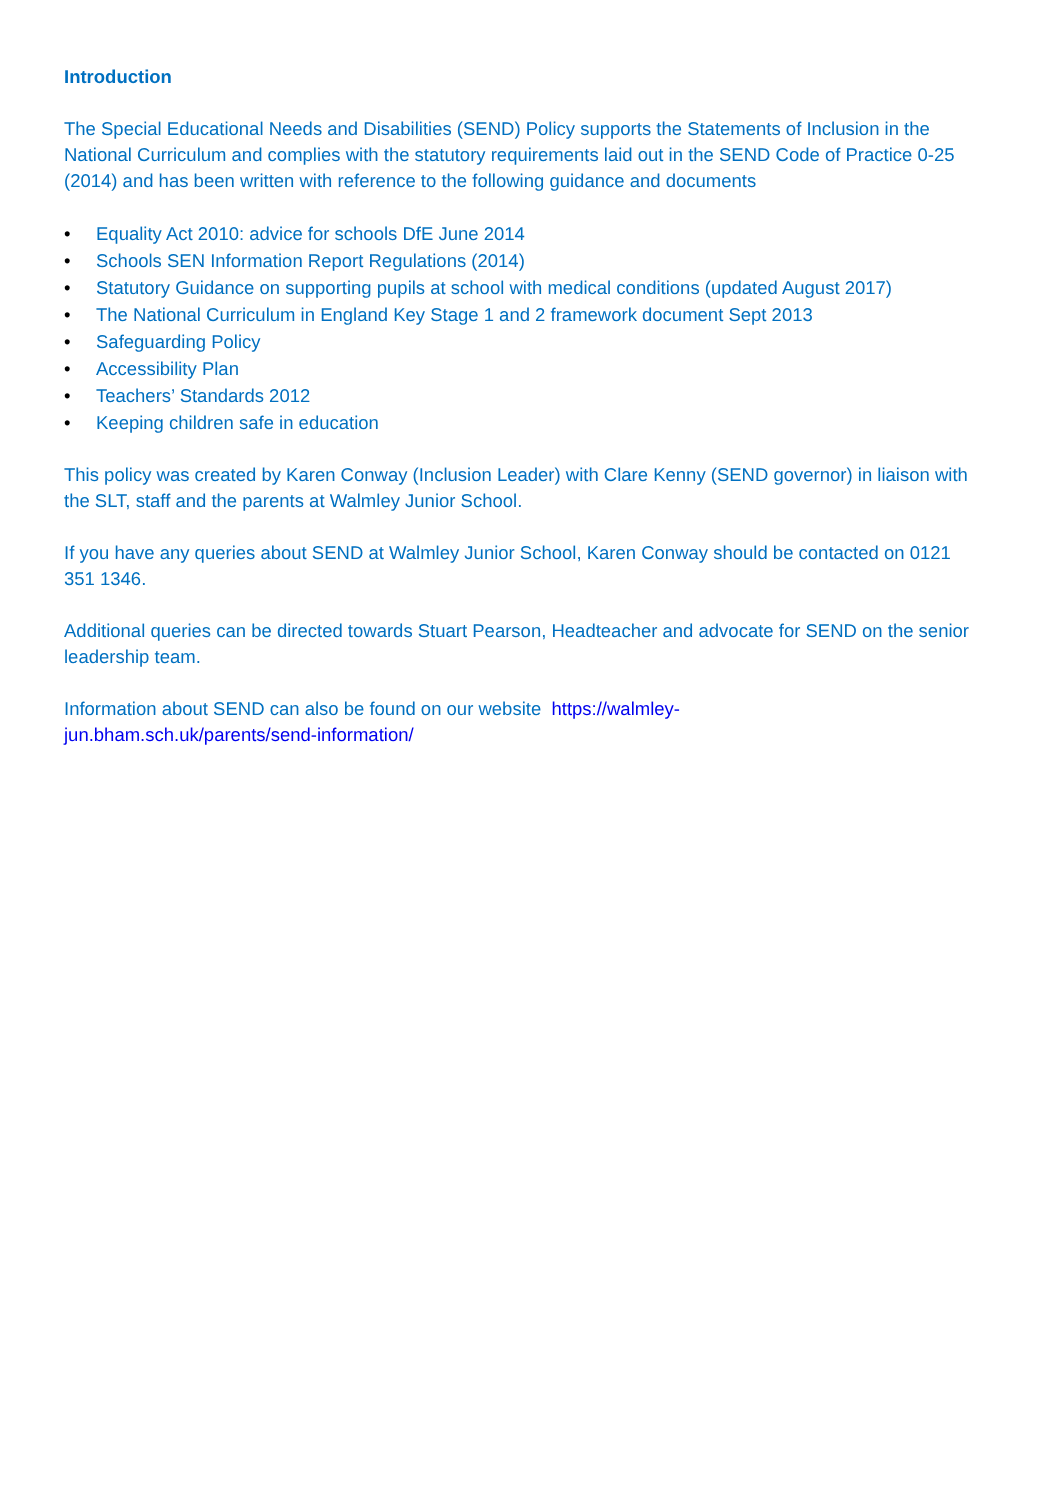Introduction
The Special Educational Needs and Disabilities (SEND) Policy supports the Statements of Inclusion in the National Curriculum and complies with the statutory requirements laid out in the SEND Code of Practice 0-25 (2014) and has been written with reference to the following guidance and documents
• Equality Act 2010: advice for schools DfE June 2014
• Schools SEN Information Report Regulations (2014)
• Statutory Guidance on supporting pupils at school with medical conditions (updated August 2017)
• The National Curriculum in England Key Stage 1 and 2 framework document Sept 2013
• Safeguarding Policy
• Accessibility Plan
• Teachers’ Standards 2012
• Keeping children safe in education
This policy was created by Karen Conway (Inclusion Leader) with Clare Kenny (SEND governor) in liaison with the SLT, staff and the parents at Walmley Junior School.
If you have any queries about SEND at Walmley Junior School, Karen Conway should be contacted on 0121 351 1346.
Additional queries can be directed towards Stuart Pearson, Headteacher and advocate for SEND on the senior leadership team.
Information about SEND can also be found on our website https://walmley-
jun.bham.sch.uk/parents/send-information/